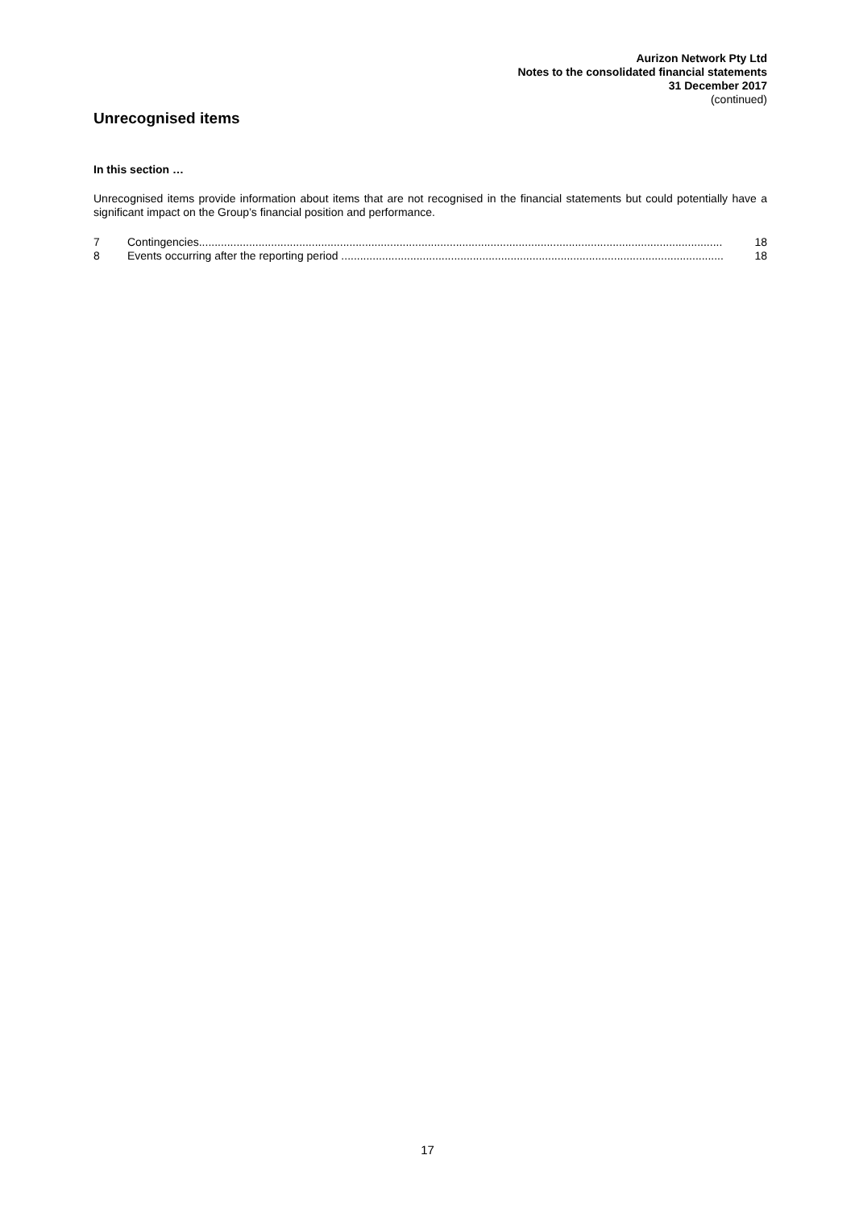Aurizon Network Pty Ltd
Notes to the consolidated financial statements
31 December 2017
(continued)
Unrecognised items
In this section …
Unrecognised items provide information about items that are not recognised in the financial statements but could potentially have a significant impact on the Group’s financial position and performance.
7 Contingencies....................................................................................................................................................................... 18
8 Events occurring after the reporting period .......................................................................................................................... 18
17